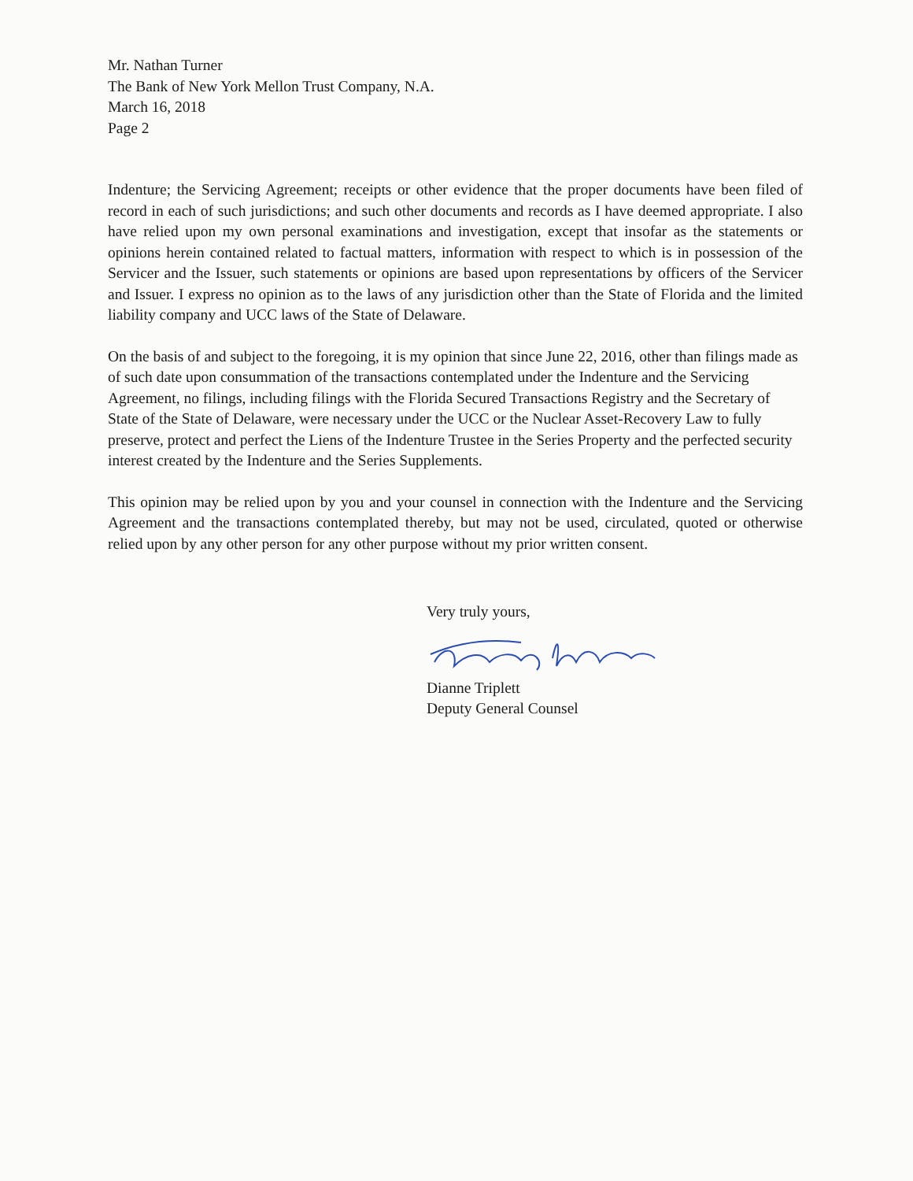Mr. Nathan Turner
The Bank of New York Mellon Trust Company, N.A.
March 16, 2018
Page 2
Indenture; the Servicing Agreement; receipts or other evidence that the proper documents have been filed of record in each of such jurisdictions; and such other documents and records as I have deemed appropriate. I also have relied upon my own personal examinations and investigation, except that insofar as the statements or opinions herein contained related to factual matters, information with respect to which is in possession of the Servicer and the Issuer, such statements or opinions are based upon representations by officers of the Servicer and Issuer. I express no opinion as to the laws of any jurisdiction other than the State of Florida and the limited liability company and UCC laws of the State of Delaware.
On the basis of and subject to the foregoing, it is my opinion that since June 22, 2016, other than filings made as of such date upon consummation of the transactions contemplated under the Indenture and the Servicing Agreement, no filings, including filings with the Florida Secured Transactions Registry and the Secretary of State of the State of Delaware, were necessary under the UCC or the Nuclear Asset-Recovery Law to fully preserve, protect and perfect the Liens of the Indenture Trustee in the Series Property and the perfected security interest created by the Indenture and the Series Supplements.
This opinion may be relied upon by you and your counsel in connection with the Indenture and the Servicing Agreement and the transactions contemplated thereby, but may not be used, circulated, quoted or otherwise relied upon by any other person for any other purpose without my prior written consent.
Very truly yours,
Dianne Triplett
Deputy General Counsel